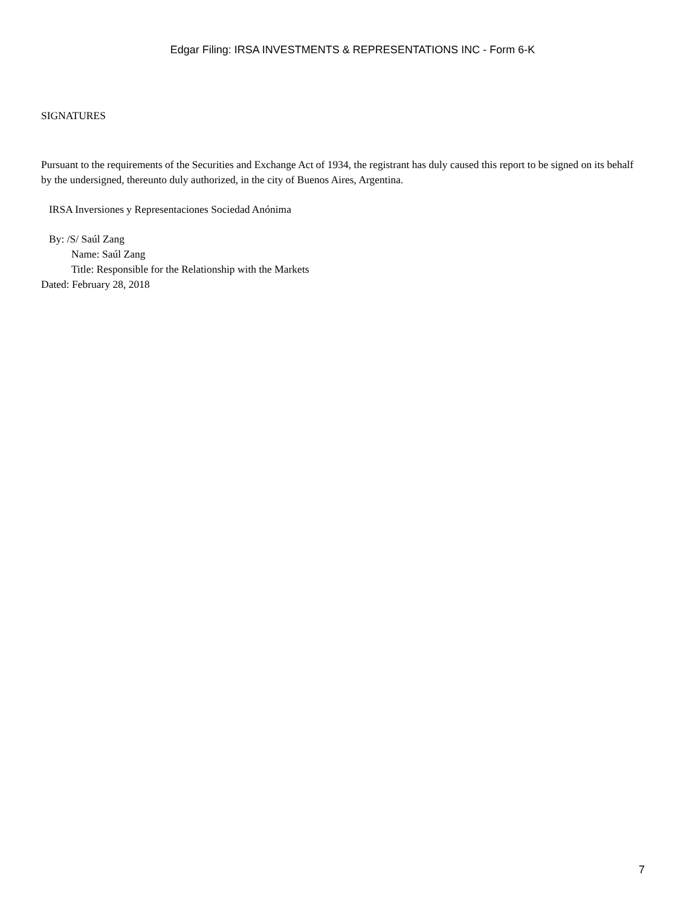Edgar Filing: IRSA INVESTMENTS & REPRESENTATIONS INC - Form 6-K
SIGNATURES
Pursuant to the requirements of the Securities and Exchange Act of 1934, the registrant has duly caused this report to be signed on its behalf by the undersigned, thereunto duly authorized, in the city of Buenos Aires, Argentina.
IRSA Inversiones y Representaciones Sociedad Anónima
By: /S/ Saúl Zang
Name: Saúl Zang
Title: Responsible for the Relationship with the Markets
Dated: February 28, 2018
7